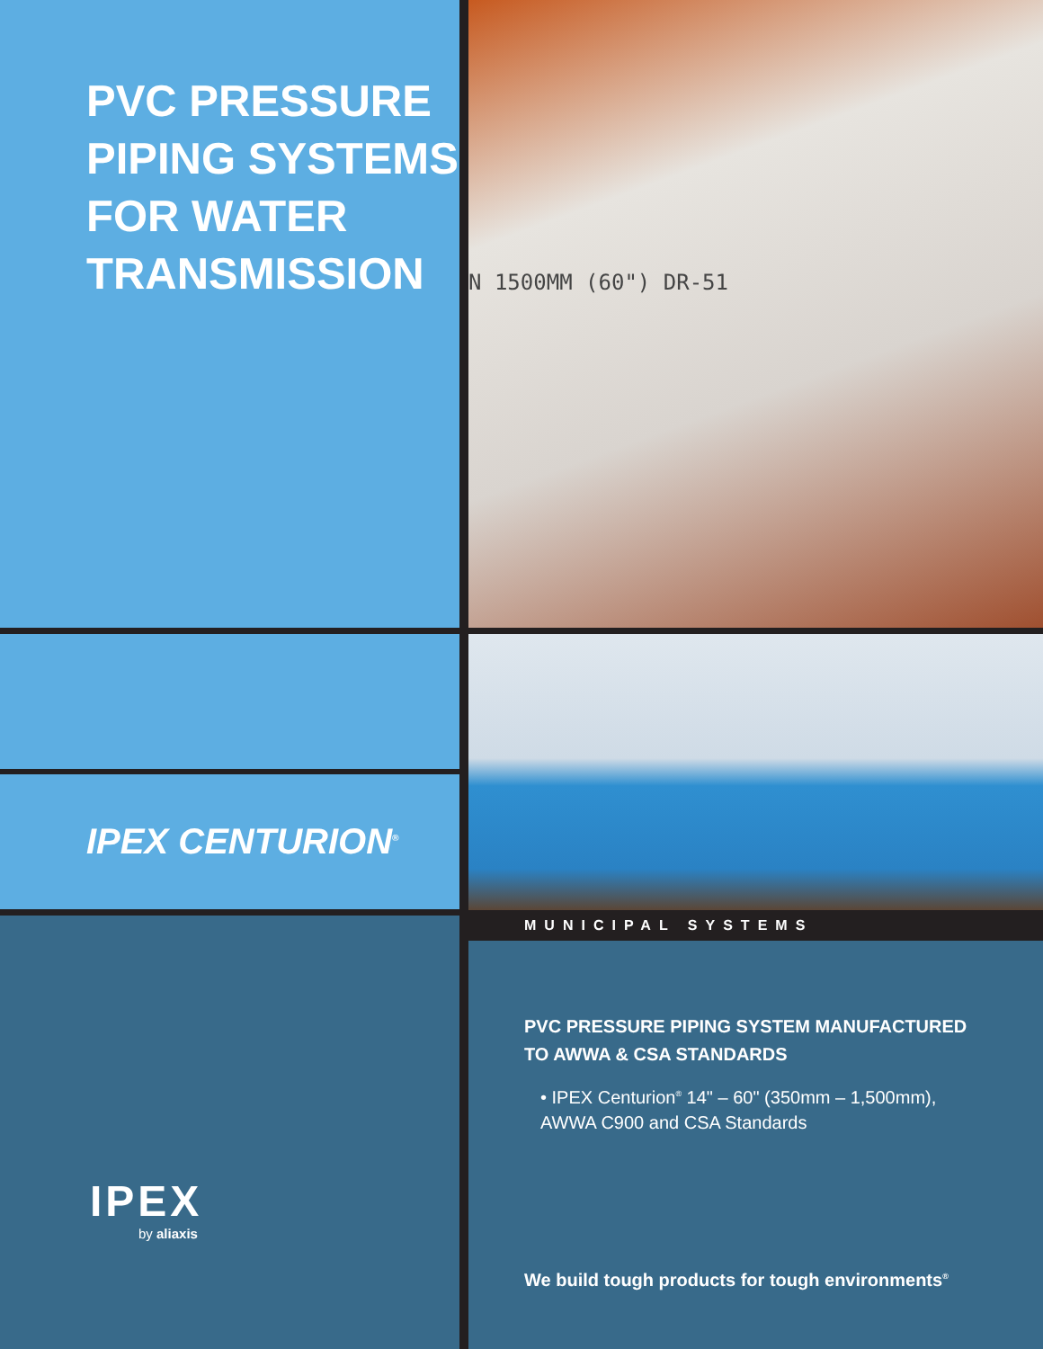PVC PRESSURE
PIPING SYSTEMS
FOR WATER
TRANSMISSION
N 1500MM (60") DR-51
IPEX CENTURION<sup>®</sup>
MUNICIPAL SYSTEMS
IPEX
by aliaxis
PVC PRESSURE PIPING SYSTEM MANUFACTURED TO AWWA & CSA STANDARDS
• IPEX Centurion<sup>®</sup> 14" – 60" (350mm – 1,500mm), AWWA C900 and CSA Standards
We build tough products for tough environments<sup>®</sup>